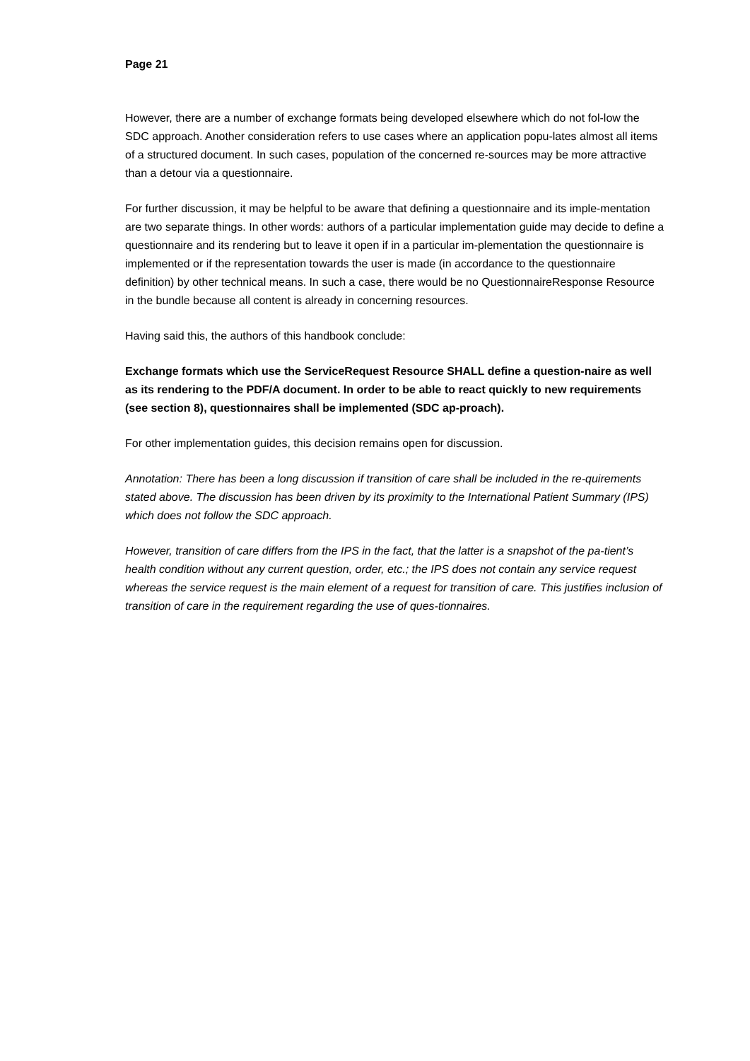Page 21
However, there are a number of exchange formats being developed elsewhere which do not fol-low the SDC approach. Another consideration refers to use cases where an application popu-lates almost all items of a structured document. In such cases, population of the concerned re-sources may be more attractive than a detour via a questionnaire.
For further discussion, it may be helpful to be aware that defining a questionnaire and its imple-mentation are two separate things. In other words: authors of a particular implementation guide may decide to define a questionnaire and its rendering but to leave it open if in a particular im-plementation the questionnaire is implemented or if the representation towards the user is made (in accordance to the questionnaire definition) by other technical means. In such a case, there would be no QuestionnaireResponse Resource in the bundle because all content is already in concerning resources.
Having said this, the authors of this handbook conclude:
Exchange formats which use the ServiceRequest Resource SHALL define a question-naire as well as its rendering to the PDF/A document. In order to be able to react quickly to new requirements (see section 8), questionnaires shall be implemented (SDC ap-proach).
For other implementation guides, this decision remains open for discussion.
Annotation: There has been a long discussion if transition of care shall be included in the re-quirements stated above. The discussion has been driven by its proximity to the International Patient Summary (IPS) which does not follow the SDC approach.
However, transition of care differs from the IPS in the fact, that the latter is a snapshot of the pa-tient’s health condition without any current question, order, etc.; the IPS does not contain any service request whereas the service request is the main element of a request for transition of care. This justifies inclusion of transition of care in the requirement regarding the use of ques-tionnaires.